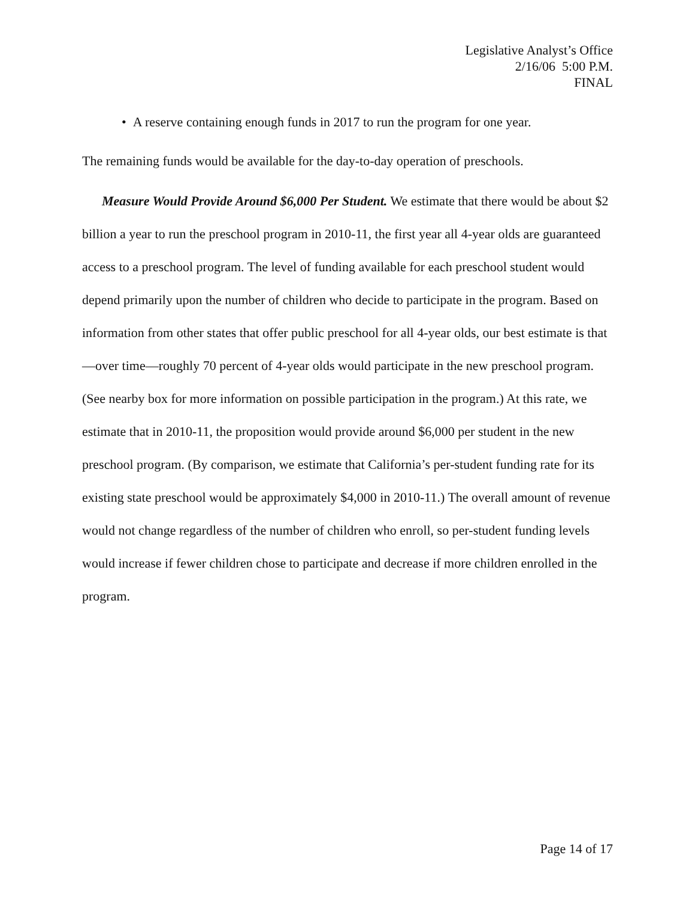Legislative Analyst’s Office
2/16/06 5:00 P.M.
FINAL
• A reserve containing enough funds in 2017 to run the program for one year.
The remaining funds would be available for the day-to-day operation of preschools.
Measure Would Provide Around $6,000 Per Student. We estimate that there would be about $2 billion a year to run the preschool program in 2010-11, the first year all 4-year olds are guaranteed access to a preschool program. The level of funding available for each preschool student would depend primarily upon the number of children who decide to participate in the program. Based on information from other states that offer public preschool for all 4-year olds, our best estimate is that—over time—roughly 70 percent of 4-year olds would participate in the new preschool program. (See nearby box for more information on possible participation in the program.) At this rate, we estimate that in 2010-11, the proposition would provide around $6,000 per student in the new preschool program. (By comparison, we estimate that California’s per-student funding rate for its existing state preschool would be approximately $4,000 in 2010-11.) The overall amount of revenue would not change regardless of the number of children who enroll, so per-student funding levels would increase if fewer children chose to participate and decrease if more children enrolled in the program.
Page 14 of 17